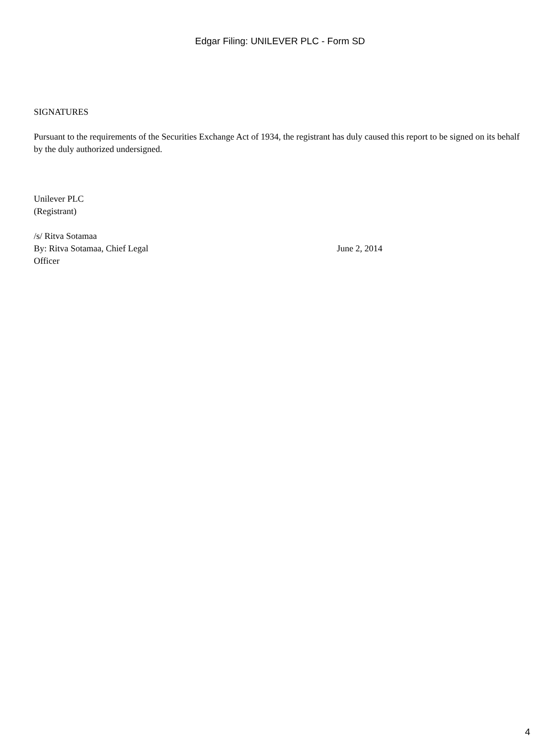Edgar Filing: UNILEVER PLC - Form SD
SIGNATURES
Pursuant to the requirements of the Securities Exchange Act of 1934, the registrant has duly caused this report to be signed on its behalf by the duly authorized undersigned.
Unilever PLC
(Registrant)
/s/ Ritva Sotamaa
By: Ritva Sotamaa, Chief Legal
Officer
June 2, 2014
4